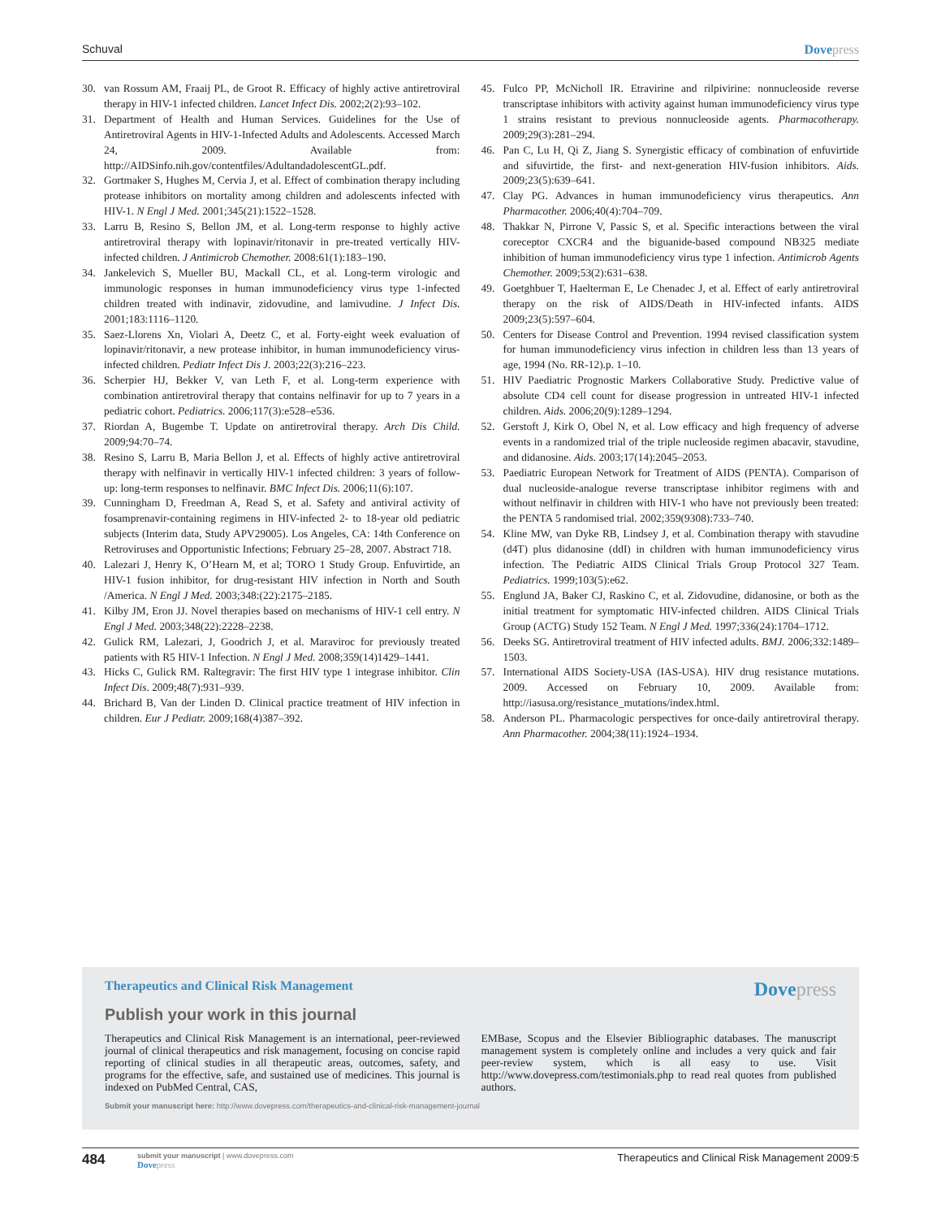Schuval Dovepress
30. van Rossum AM, Fraaij PL, de Groot R. Efficacy of highly active antiretroviral therapy in HIV-1 infected children. Lancet Infect Dis. 2002;2(2):93–102.
31. Department of Health and Human Services. Guidelines for the Use of Antiretroviral Agents in HIV-1-Infected Adults and Adolescents. Accessed March 24, 2009. Available from: http://AIDSinfo.nih.gov/contentfiles/AdultandadolescentGL.pdf.
32. Gortmaker S, Hughes M, Cervia J, et al. Effect of combination therapy including protease inhibitors on mortality among children and adolescents infected with HIV-1. N Engl J Med. 2001;345(21):1522–1528.
33. Larru B, Resino S, Bellon JM, et al. Long-term response to highly active antiretroviral therapy with lopinavir/ritonavir in pre-treated vertically HIV-infected children. J Antimicrob Chemother. 2008:61(1):183–190.
34. Jankelevich S, Mueller BU, Mackall CL, et al. Long-term virologic and immunologic responses in human immunodeficiency virus type 1-infected children treated with indinavir, zidovudine, and lamivudine. J Infect Dis. 2001;183:1116–1120.
35. Saez-Llorens Xn, Violari A, Deetz C, et al. Forty-eight week evaluation of lopinavir/ritonavir, a new protease inhibitor, in human immunodeficiency virus-infected children. Pediatr Infect Dis J. 2003;22(3):216–223.
36. Scherpier HJ, Bekker V, van Leth F, et al. Long-term experience with combination antiretroviral therapy that contains nelfinavir for up to 7 years in a pediatric cohort. Pediatrics. 2006;117(3):e528–e536.
37. Riordan A, Bugembe T. Update on antiretroviral therapy. Arch Dis Child. 2009;94:70–74.
38. Resino S, Larru B, Maria Bellon J, et al. Effects of highly active antiretroviral therapy with nelfinavir in vertically HIV-1 infected children: 3 years of follow-up: long-term responses to nelfinavir. BMC Infect Dis. 2006;11(6):107.
39. Cunningham D, Freedman A, Read S, et al. Safety and antiviral activity of fosamprenavir-containing regimens in HIV-infected 2- to 18-year old pediatric subjects (Interim data, Study APV29005). Los Angeles, CA: 14th Conference on Retroviruses and Opportunistic Infections; February 25–28, 2007. Abstract 718.
40. Lalezari J, Henry K, O’Hearn M, et al; TORO 1 Study Group. Enfuvirtide, an HIV-1 fusion inhibitor, for drug-resistant HIV infection in North and South /America. N Engl J Med. 2003;348:(22):2175–2185.
41. Kilby JM, Eron JJ. Novel therapies based on mechanisms of HIV-1 cell entry. N Engl J Med. 2003;348(22):2228–2238.
42. Gulick RM, Lalezari, J, Goodrich J, et al. Maraviroc for previously treated patients with R5 HIV-1 Infection. N Engl J Med. 2008;359(14)1429–1441.
43. Hicks C, Gulick RM. Raltegravir: The first HIV type 1 integrase inhibitor. Clin Infect Dis. 2009;48(7):931–939.
44. Brichard B, Van der Linden D. Clinical practice treatment of HIV infection in children. Eur J Pediatr. 2009;168(4)387–392.
45. Fulco PP, McNicholl IR. Etravirine and rilpivirine: nonnucleoside reverse transcriptase inhibitors with activity against human immunodeficiency virus type 1 strains resistant to previous nonnucleoside agents. Pharmacotherapy. 2009;29(3):281–294.
46. Pan C, Lu H, Qi Z, Jiang S. Synergistic efficacy of combination of enfuvirtide and sifuvirtide, the first- and next-generation HIV-fusion inhibitors. Aids. 2009;23(5):639–641.
47. Clay PG. Advances in human immunodeficiency virus therapeutics. Ann Pharmacother. 2006;40(4):704–709.
48. Thakkar N, Pirrone V, Passic S, et al. Specific interactions between the viral coreceptor CXCR4 and the biguanide-based compound NB325 mediate inhibition of human immunodeficiency virus type 1 infection. Antimicrob Agents Chemother. 2009;53(2):631–638.
49. Goetghbuer T, Haelterman E, Le Chenadec J, et al. Effect of early antiretroviral therapy on the risk of AIDS/Death in HIV-infected infants. AIDS 2009;23(5):597–604.
50. Centers for Disease Control and Prevention. 1994 revised classification system for human immunodeficiency virus infection in children less than 13 years of age, 1994 (No. RR-12).p. 1–10.
51. HIV Paediatric Prognostic Markers Collaborative Study. Predictive value of absolute CD4 cell count for disease progression in untreated HIV-1 infected children. Aids. 2006;20(9):1289–1294.
52. Gerstoft J, Kirk O, Obel N, et al. Low efficacy and high frequency of adverse events in a randomized trial of the triple nucleoside regimen abacavir, stavudine, and didanosine. Aids. 2003;17(14):2045–2053.
53. Paediatric European Network for Treatment of AIDS (PENTA). Comparison of dual nucleoside-analogue reverse transcriptase inhibitor regimens with and without nelfinavir in children with HIV-1 who have not previously been treated: the PENTA 5 randomised trial. 2002;359(9308):733–740.
54. Kline MW, van Dyke RB, Lindsey J, et al. Combination therapy with stavudine (d4T) plus didanosine (ddI) in children with human immunodeficiency virus infection. The Pediatric AIDS Clinical Trials Group Protocol 327 Team. Pediatrics. 1999;103(5):e62.
55. Englund JA, Baker CJ, Raskino C, et al. Zidovudine, didanosine, or both as the initial treatment for symptomatic HIV-infected children. AIDS Clinical Trials Group (ACTG) Study 152 Team. N Engl J Med. 1997;336(24):1704–1712.
56. Deeks SG. Antiretroviral treatment of HIV infected adults. BMJ. 2006;332:1489–1503.
57. International AIDS Society-USA (IAS-USA). HIV drug resistance mutations. 2009. Accessed on February 10, 2009. Available from: http://iasusa.org/resistance_mutations/index.html.
58. Anderson PL. Pharmacologic perspectives for once-daily antiretroviral therapy. Ann Pharmacother. 2004;38(11):1924–1934.
Therapeutics and Clinical Risk Management Dovepress
Publish your work in this journal
Therapeutics and Clinical Risk Management is an international, peer-reviewed journal of clinical therapeutics and risk management, focusing on concise rapid reporting of clinical studies in all therapeutic areas, outcomes, safety, and programs for the effective, safe, and sustained use of medicines. This journal is indexed on PubMed Central, CAS,
EMBase, Scopus and the Elsevier Bibliographic databases. The manuscript management system is completely online and includes a very quick and fair peer-review system, which is all easy to use. Visit http://www.dovepress.com/testimonials.php to read real quotes from published authors.
Submit your manuscript here: http://www.dovepress.com/therapeutics-and-clinical-risk-management-journal
484
submit your manuscript | www.dovepress.com
Dovepress
Therapeutics and Clinical Risk Management 2009:5